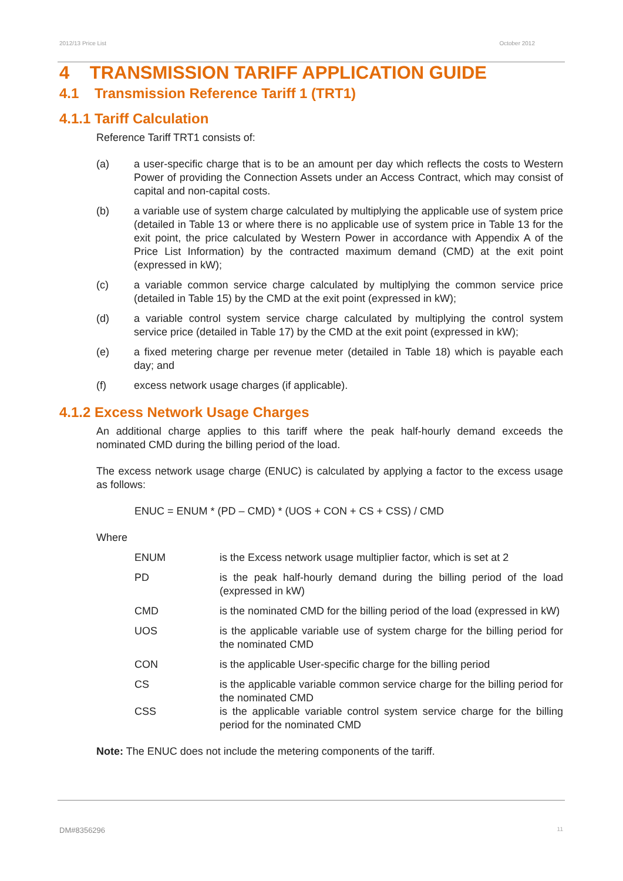2012/13 Price List October 2012
4 TRANSMISSION TARIFF APPLICATION GUIDE
4.1 Transmission Reference Tariff 1 (TRT1)
4.1.1 Tariff Calculation
Reference Tariff TRT1 consists of:
(a) a user-specific charge that is to be an amount per day which reflects the costs to Western Power of providing the Connection Assets under an Access Contract, which may consist of capital and non-capital costs.
(b) a variable use of system charge calculated by multiplying the applicable use of system price (detailed in Table 13 or where there is no applicable use of system price in Table 13 for the exit point, the price calculated by Western Power in accordance with Appendix A of the Price List Information) by the contracted maximum demand (CMD) at the exit point (expressed in kW);
(c) a variable common service charge calculated by multiplying the common service price (detailed in Table 15) by the CMD at the exit point (expressed in kW);
(d) a variable control system service charge calculated by multiplying the control system service price (detailed in Table 17) by the CMD at the exit point (expressed in kW);
(e) a fixed metering charge per revenue meter (detailed in Table 18) which is payable each day; and
(f) excess network usage charges (if applicable).
4.1.2 Excess Network Usage Charges
An additional charge applies to this tariff where the peak half-hourly demand exceeds the nominated CMD during the billing period of the load.
The excess network usage charge (ENUC) is calculated by applying a factor to the excess usage as follows:
ENUC = ENUM * (PD – CMD) * (UOS + CON + CS + CSS) / CMD
Where
ENUM is the Excess network usage multiplier factor, which is set at 2
PD is the peak half-hourly demand during the billing period of the load (expressed in kW)
CMD is the nominated CMD for the billing period of the load (expressed in kW)
UOS is the applicable variable use of system charge for the billing period for the nominated CMD
CON is the applicable User-specific charge for the billing period
CS is the applicable variable common service charge for the billing period for the nominated CMD
CSS is the applicable variable control system service charge for the billing period for the nominated CMD
Note: The ENUC does not include the metering components of the tariff.
DM#8356296 11